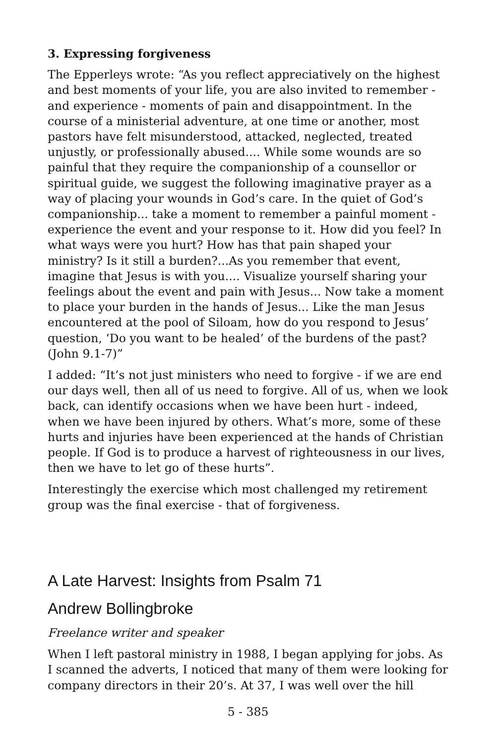3. Expressing forgiveness
The Epperleys wrote: “As you reflect appreciatively on the highest and best moments of your life, you are also invited to remember - and experience - moments of pain and disappointment. In the course of a ministerial adventure, at one time or another, most pastors have felt misunderstood, attacked, neglected, treated unjustly, or professionally abused.... While some wounds are so painful that they require the companionship of a counsellor or spiritual guide, we suggest the following imaginative prayer as a way of placing your wounds in God’s care. In the quiet of God’s companionship... take a moment to remember a painful moment - experience the event and your response to it. How did you feel? In what ways were you hurt? How has that pain shaped your ministry? Is it still a burden?...As you remember that event, imagine that Jesus is with you.... Visualize yourself sharing your feelings about the event and pain with Jesus... Now take a moment to place your burden in the hands of Jesus... Like the man Jesus encountered at the pool of Siloam, how do you respond to Jesus’ question, ‘Do you want to be healed’ of the burdens of the past? (John 9.1-7)”
I added: “It’s not just ministers who need to forgive - if we are end our days well, then all of us need to forgive. All of us, when we look back, can identify occasions when we have been hurt - indeed, when we have been injured by others. What’s more, some of these hurts and injuries have been experienced at the hands of Christian people. If God is to produce a harvest of righteousness in our lives, then we have to let go of these hurts”.
Interestingly the exercise which most challenged my retirement group was the final exercise - that of forgiveness.
A Late Harvest: Insights from Psalm 71
Andrew Bollingbroke
Freelance writer and speaker
When I left pastoral ministry in 1988, I began applying for jobs. As I scanned the adverts, I noticed that many of them were looking for company directors in their 20’s. At 37, I was well over the hill
5 - 385